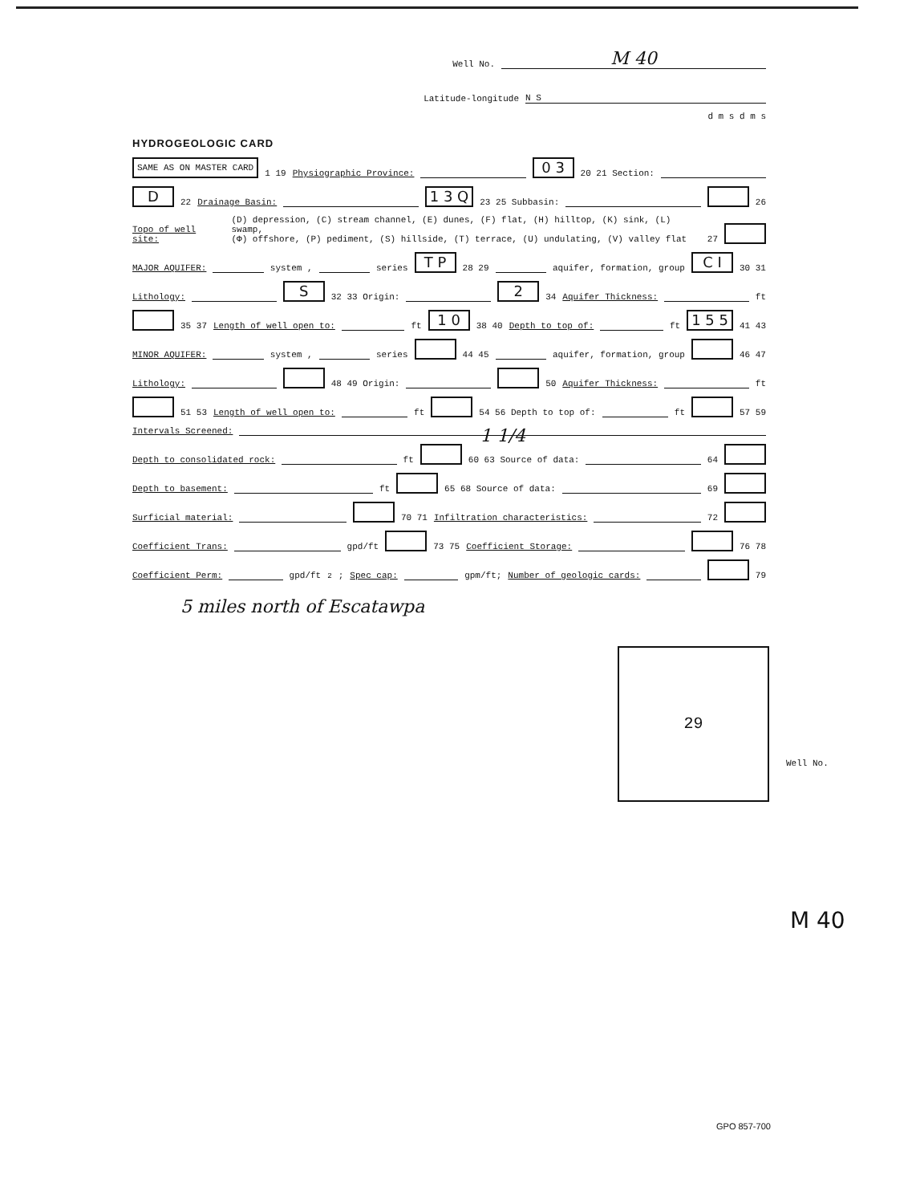Well No. M 40
Latitude-longitude N S
d m s d m s
HYDROGEOLOGIC CARD
SAME AS ON MASTER CARD 1 19 Physiographic Province: 0 3 20 21 Section:
D 22 Drainage Basin: 1 3 Q 23 25 Subbasin: 26
Topo of well site: (D) depression, (C) stream channel, (E) dunes, (F) flat, (H) hilltop, (K) sink, (L) swamp,
(Φ) offshore, (P) pediment, (S) hillside, (T) terrace, (U) undulating, (V) valley flat 27
MAJOR AQUIFER: system , series T P 28 29 aquifer, formation, group C I 30 31
Lithology: S 32 33 Origin: 2 34 Aquifer Thickness: ft
35 37 Length of well open to: ft 1 0 38 40 Depth to top of: ft 1 5 5 41 43
MINOR AQUIFER: system , series 44 45 aquifer, formation, group 46 47
Lithology: 48 49 Origin: 50 Aquifer Thickness: ft
51 53 Length of well open to: ft 54 56 Depth to top of: ft 57 59
Intervals Screened: 1 1/4
Depth to consolidated rock: ft 60 63 Source of data: 64
Depth to basement: ft 65 68 Source of data: 69
Surficial material: 70 71 Infiltration characteristics: 72
Coefficient Trans: gpd/ft 73 75 Coefficient Storage: 76 78
Coefficient Perm: gpd/ft<sup>2</sup>; Spec cap: gpm/ft; Number of geologic cards: 79
5 miles north of Escatawpa
29
Well No.
M 40
GPO 857-700